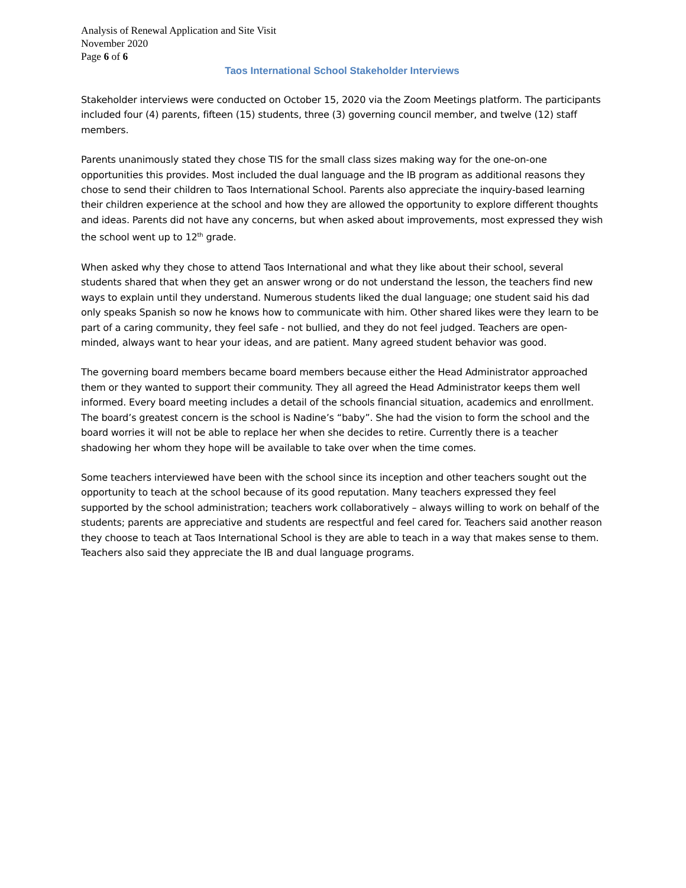Analysis of Renewal Application and Site Visit
November 2020
Page 6 of 6
Taos International School Stakeholder Interviews
Stakeholder interviews were conducted on October 15, 2020 via the Zoom Meetings platform. The participants included four (4) parents, fifteen (15) students, three (3) governing council member, and twelve (12) staff members.
Parents unanimously stated they chose TIS for the small class sizes making way for the one-on-one opportunities this provides. Most included the dual language and the IB program as additional reasons they chose to send their children to Taos International School. Parents also appreciate the inquiry-based learning their children experience at the school and how they are allowed the opportunity to explore different thoughts and ideas. Parents did not have any concerns, but when asked about improvements, most expressed they wish the school went up to 12<sup>th</sup> grade.
When asked why they chose to attend Taos International and what they like about their school, several students shared that when they get an answer wrong or do not understand the lesson, the teachers find new ways to explain until they understand. Numerous students liked the dual language; one student said his dad only speaks Spanish so now he knows how to communicate with him. Other shared likes were they learn to be part of a caring community, they feel safe - not bullied, and they do not feel judged. Teachers are open-minded, always want to hear your ideas, and are patient. Many agreed student behavior was good.
The governing board members became board members because either the Head Administrator approached them or they wanted to support their community. They all agreed the Head Administrator keeps them well informed. Every board meeting includes a detail of the schools financial situation, academics and enrollment. The board’s greatest concern is the school is Nadine’s “baby”. She had the vision to form the school and the board worries it will not be able to replace her when she decides to retire. Currently there is a teacher shadowing her whom they hope will be available to take over when the time comes.
Some teachers interviewed have been with the school since its inception and other teachers sought out the opportunity to teach at the school because of its good reputation. Many teachers expressed they feel supported by the school administration; teachers work collaboratively – always willing to work on behalf of the students; parents are appreciative and students are respectful and feel cared for. Teachers said another reason they choose to teach at Taos International School is they are able to teach in a way that makes sense to them. Teachers also said they appreciate the IB and dual language programs.